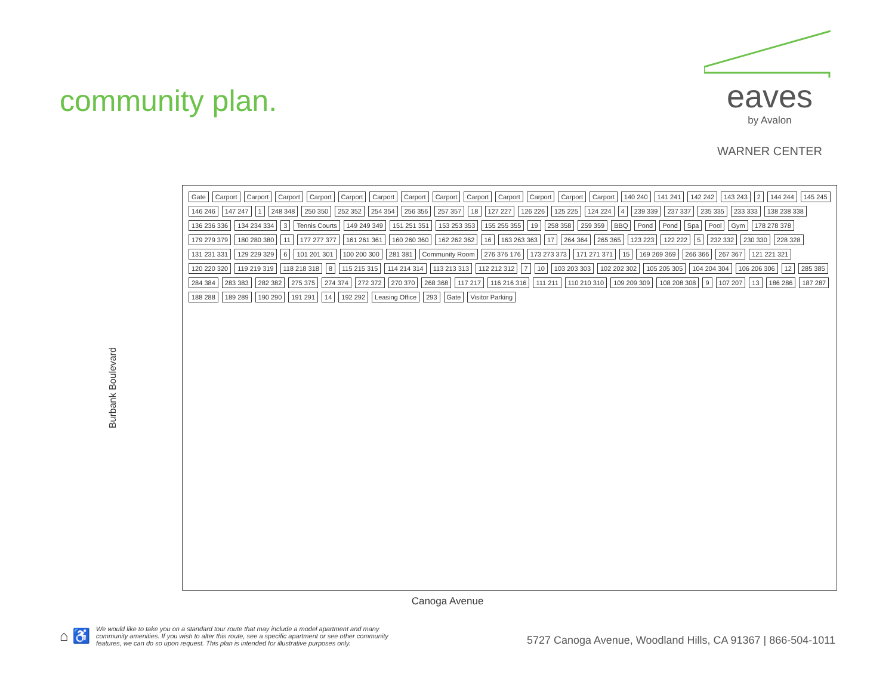community plan.
eaves
by Avalon
WARNER CENTER
Burbank Boulevard
Gate Carport Carport Carport Carport Carport Carport Carport Carport Carport Carport Carport Carport Carport 140 240 141 241 142 242 143 243 2 144 244 145 245 146 246 147 247 1 248 348 250 350 252 352 254 354 256 356 257 357 18 127 227 126 226 125 225 124 224 4 239 339 237 337 235 335 233 333 138 238 338 136 236 336 134 234 334 3 Tennis Courts 149 249 349 151 251 351 153 253 353 155 255 355 19 258 358 259 359 BBQ Pond Pond Spa Pool Gym 178 278 378 179 279 379 180 280 380 11 177 277 377 161 261 361 160 260 360 162 262 362 16 163 263 363 17 264 364 265 365 123 223 122 222 5 232 332 230 330 228 328 131 231 331 129 229 329 6 101 201 301 100 200 300 281 381 Community Room 276 376 176 173 273 373 171 271 371 15 169 269 369 266 366 267 367 121 221 321 120 220 320 119 219 319 118 218 318 8 115 215 315 114 214 314 113 213 313 112 212 312 7 10 103 203 303 102 202 302 105 205 305 104 204 304 106 206 306 12 285 385 284 384 283 383 282 382 275 375 274 374 272 372 270 370 268 368 117 217 116 216 316 111 211 110 210 310 109 209 309 108 208 308 9 107 207 13 186 286 187 287 188 288 189 289 190 290 191 291 14 192 292 Leasing Office 293 Gate Visitor Parking
Canoga Avenue
⌂ ♿
We would like to take you on a standard tour route that may include a model apartment and many community amenities. If you wish to alter this route, see a specific apartment or see other community features, we can do so upon request. This plan is intended for illustrative purposes only.
5727 Canoga Avenue, Woodland Hills, CA 91367 | 866-504-1011